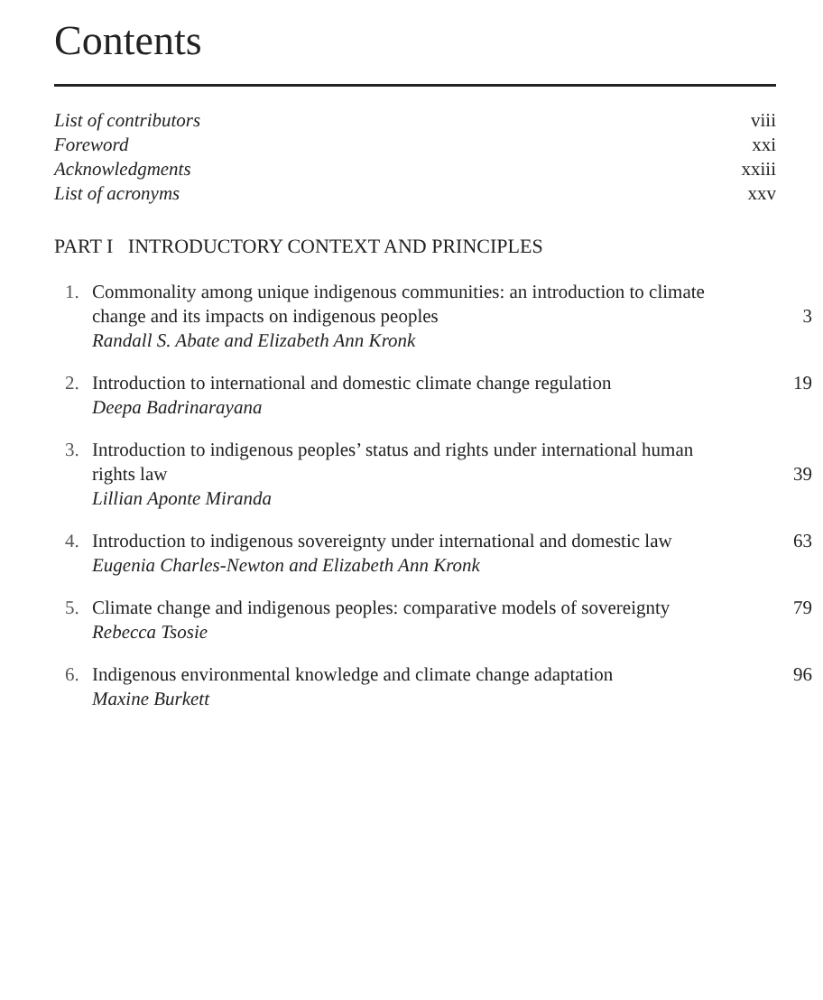Contents
List of contributors viii
Foreword xxi
Acknowledgments xxiii
List of acronyms xxv
PART I INTRODUCTORY CONTEXT AND PRINCIPLES
1. Commonality among unique indigenous communities: an introduction to climate change and its impacts on indigenous peoples 3
Randall S. Abate and Elizabeth Ann Kronk
2. Introduction to international and domestic climate change regulation 19
Deepa Badrinarayana
3. Introduction to indigenous peoples’ status and rights under international human rights law 39
Lillian Aponte Miranda
4. Introduction to indigenous sovereignty under international and domestic law 63
Eugenia Charles-Newton and Elizabeth Ann Kronk
5. Climate change and indigenous peoples: comparative models of sovereignty 79
Rebecca Tsosie
6. Indigenous environmental knowledge and climate change adaptation 96
Maxine Burkett